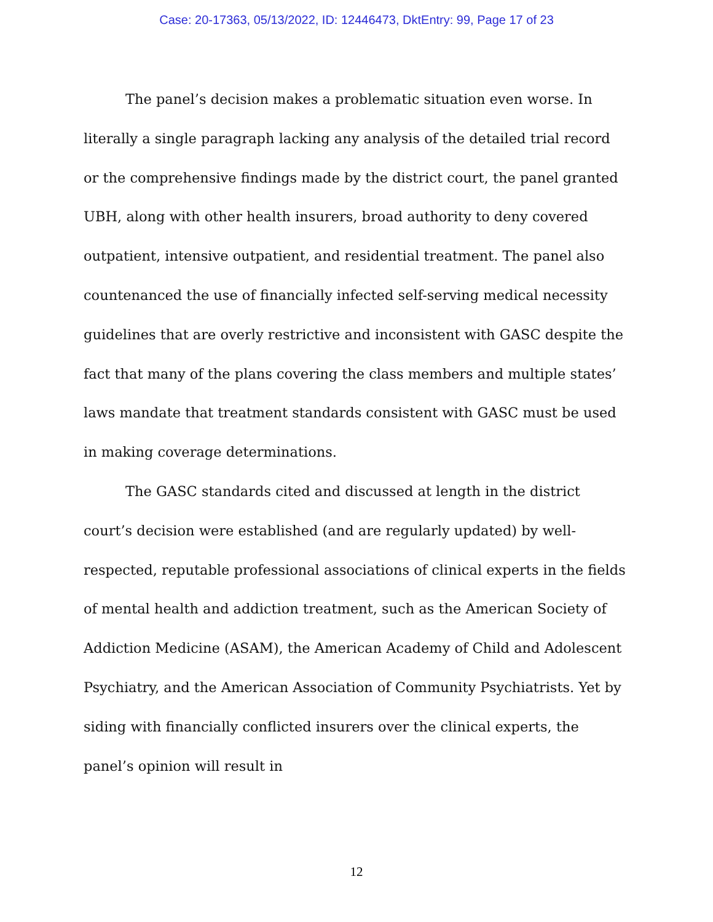Case: 20-17363, 05/13/2022, ID: 12446473, DktEntry: 99, Page 17 of 23
The panel’s decision makes a problematic situation even worse. In literally a single paragraph lacking any analysis of the detailed trial record or the comprehensive findings made by the district court, the panel granted UBH, along with other health insurers, broad authority to deny covered outpatient, intensive outpatient, and residential treatment. The panel also countenanced the use of financially infected self-serving medical necessity guidelines that are overly restrictive and inconsistent with GASC despite the fact that many of the plans covering the class members and multiple states’ laws mandate that treatment standards consistent with GASC must be used in making coverage determinations.
The GASC standards cited and discussed at length in the district court’s decision were established (and are regularly updated) by well-respected, reputable professional associations of clinical experts in the fields of mental health and addiction treatment, such as the American Society of Addiction Medicine (ASAM), the American Academy of Child and Adolescent Psychiatry, and the American Association of Community Psychiatrists. Yet by siding with financially conflicted insurers over the clinical experts, the panel’s opinion will result in
12